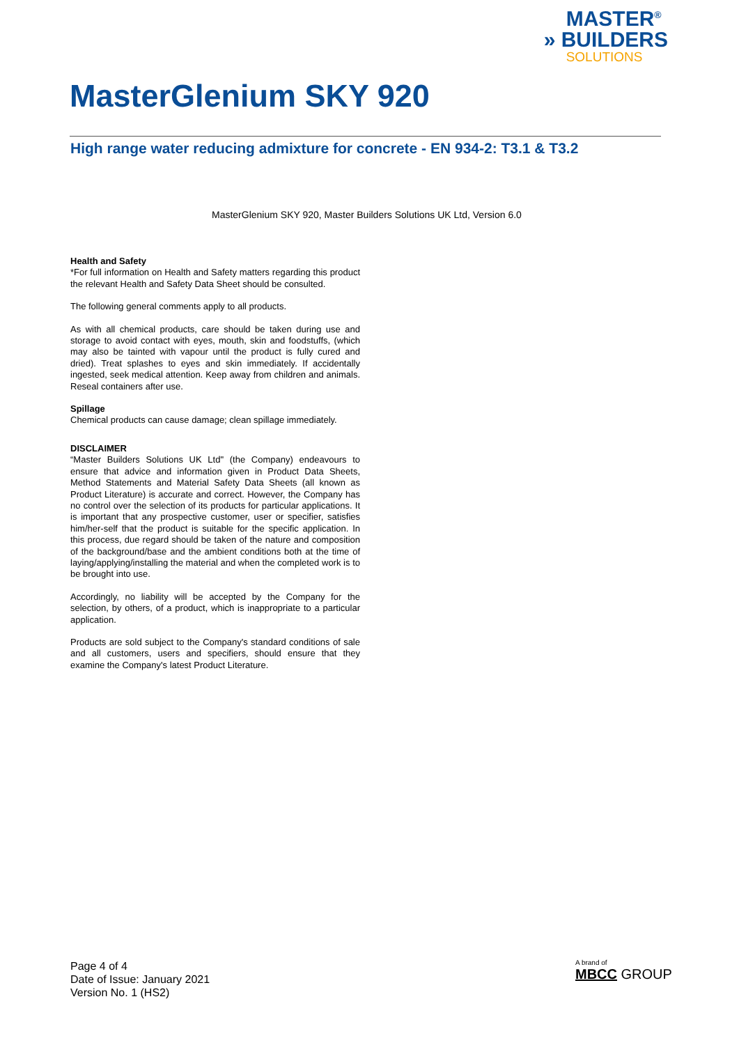MASTER<sup>®</sup>
» BUILDERS
SOLUTIONS
MasterGlenium SKY 920
High range water reducing admixture for concrete - EN 934-2: T3.1 & T3.2
MasterGlenium SKY 920, Master Builders Solutions UK Ltd, Version 6.0
Health and Safety
*For full information on Health and Safety matters regarding this product the relevant Health and Safety Data Sheet should be consulted.
The following general comments apply to all products.
As with all chemical products, care should be taken during use and storage to avoid contact with eyes, mouth, skin and foodstuffs, (which may also be tainted with vapour until the product is fully cured and dried). Treat splashes to eyes and skin immediately. If accidentally ingested, seek medical attention. Keep away from children and animals. Reseal containers after use.
Spillage
Chemical products can cause damage; clean spillage immediately.
DISCLAIMER
“Master Builders Solutions UK Ltd" (the Company) endeavours to ensure that advice and information given in Product Data Sheets, Method Statements and Material Safety Data Sheets (all known as Product Literature) is accurate and correct. However, the Company has no control over the selection of its products for particular applications. It is important that any prospective customer, user or specifier, satisfies him/her-self that the product is suitable for the specific application. In this process, due regard should be taken of the nature and composition of the background/base and the ambient conditions both at the time of laying/applying/installing the material and when the completed work is to be brought into use.
Accordingly, no liability will be accepted by the Company for the selection, by others, of a product, which is inappropriate to a particular application.
Products are sold subject to the Company's standard conditions of sale and all customers, users and specifiers, should ensure that they examine the Company's latest Product Literature.
Page 4 of 4
Date of Issue: January 2021
Version No. 1 (HS2)
A brand of
MBCC GROUP